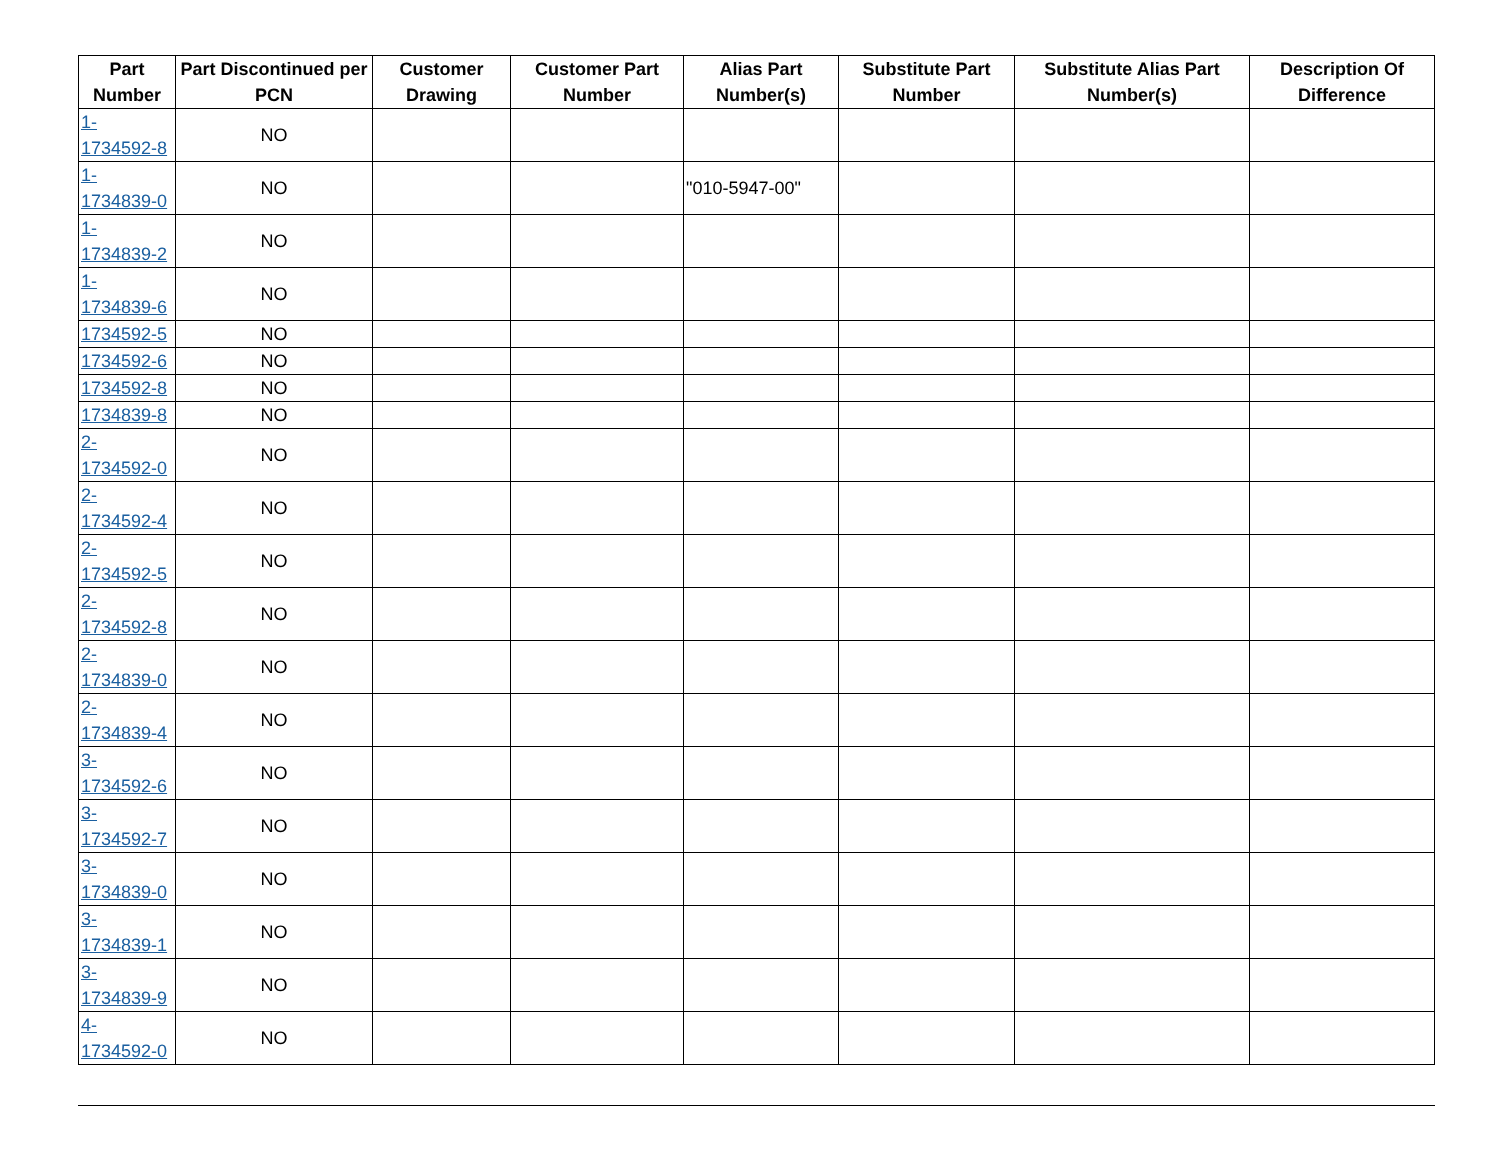| Part Number | Part Discontinued per PCN | Customer Drawing | Customer Part Number | Alias Part Number(s) | Substitute Part Number | Substitute Alias Part Number(s) | Description Of Difference |
| --- | --- | --- | --- | --- | --- | --- | --- |
| 1-1734592-8 | NO | | | | | | |
| 1-1734839-0 | NO | | | "010-5947-00" | | | |
| 1-1734839-2 | NO | | | | | | |
| 1-1734839-6 | NO | | | | | | |
| 1734592-5 | NO | | | | | | |
| 1734592-6 | NO | | | | | | |
| 1734592-8 | NO | | | | | | |
| 1734839-8 | NO | | | | | | |
| 2-1734592-0 | NO | | | | | | |
| 2-1734592-4 | NO | | | | | | |
| 2-1734592-5 | NO | | | | | | |
| 2-1734592-8 | NO | | | | | | |
| 2-1734839-0 | NO | | | | | | |
| 2-1734839-4 | NO | | | | | | |
| 3-1734592-6 | NO | | | | | | |
| 3-1734592-7 | NO | | | | | | |
| 3-1734839-0 | NO | | | | | | |
| 3-1734839-1 | NO | | | | | | |
| 3-1734839-9 | NO | | | | | | |
| 4-1734592-0 | NO | | | | | | |